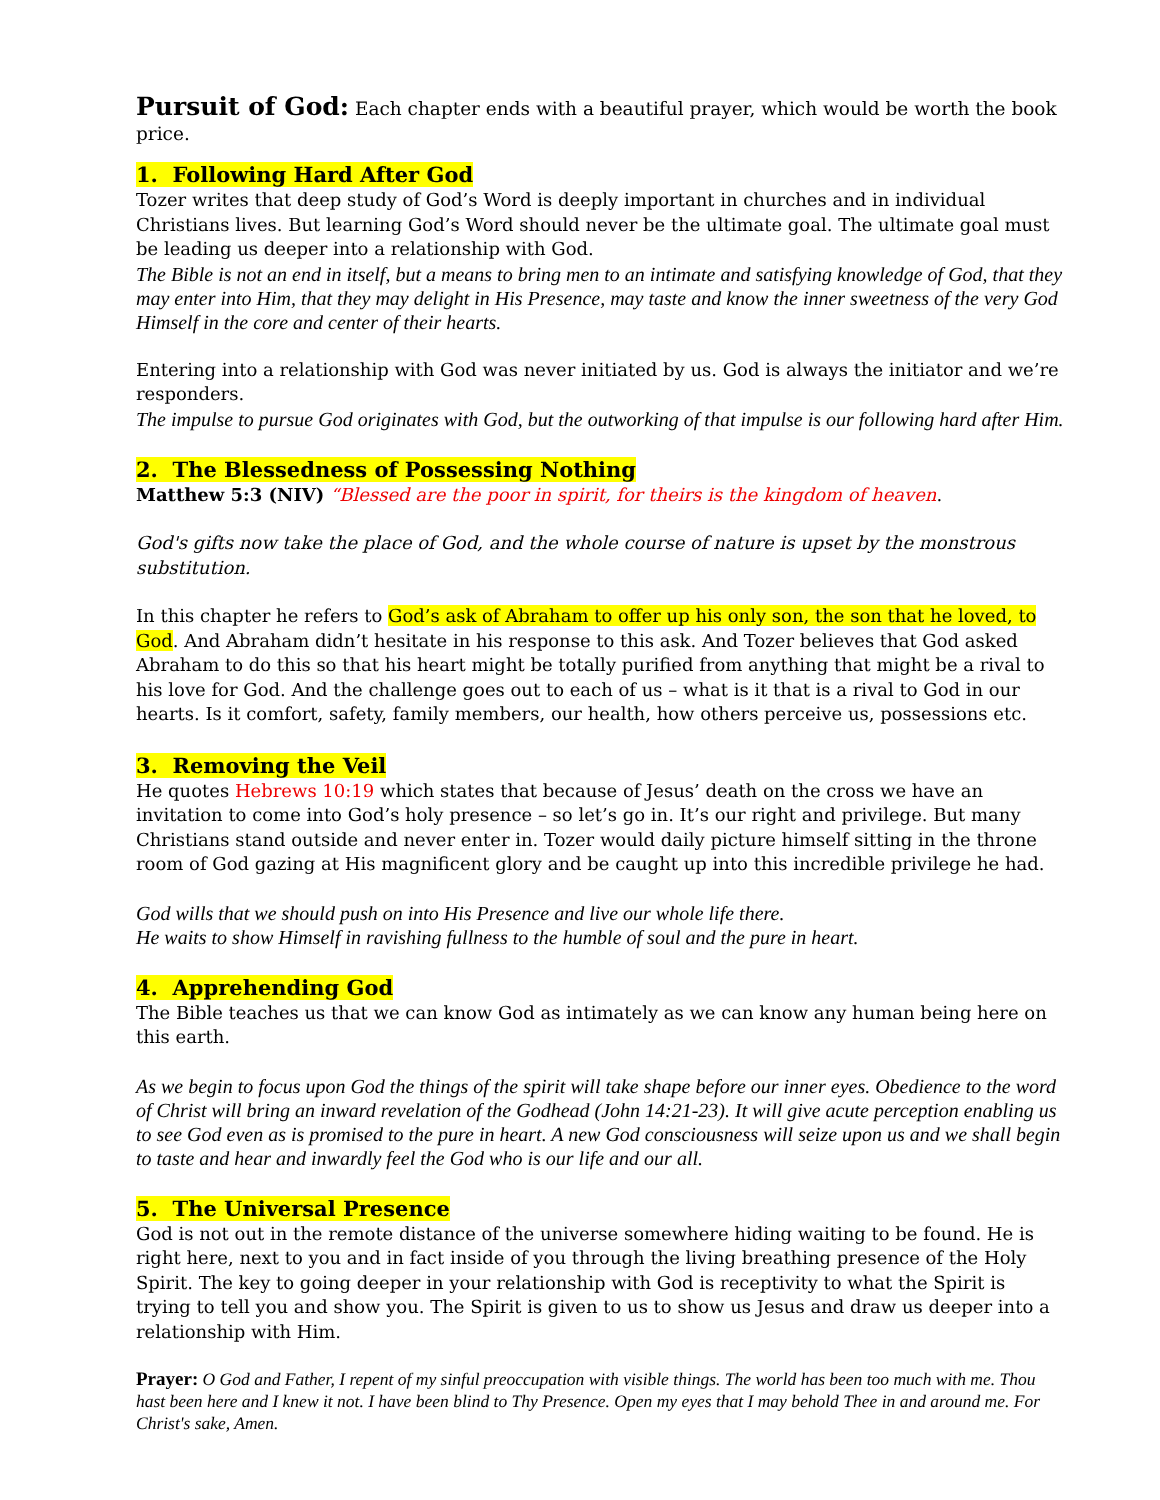Pursuit of God: Each chapter ends with a beautiful prayer, which would be worth the book price.
1. Following Hard After God
Tozer writes that deep study of God’s Word is deeply important in churches and in individual Christians lives. But learning God’s Word should never be the ultimate goal. The ultimate goal must be leading us deeper into a relationship with God.
The Bible is not an end in itself, but a means to bring men to an intimate and satisfying knowledge of God, that they may enter into Him, that they may delight in His Presence, may taste and know the inner sweetness of the very God Himself in the core and center of their hearts.
Entering into a relationship with God was never initiated by us. God is always the initiator and we’re responders.
The impulse to pursue God originates with God, but the outworking of that impulse is our following hard after Him.
2. The Blessedness of Possessing Nothing
Matthew 5:3 (NIV) “Blessed are the poor in spirit, for theirs is the kingdom of heaven.
God's gifts now take the place of God, and the whole course of nature is upset by the monstrous substitution.
In this chapter he refers to God’s ask of Abraham to offer up his only son, the son that he loved, to God. And Abraham didn’t hesitate in his response to this ask. And Tozer believes that God asked Abraham to do this so that his heart might be totally purified from anything that might be a rival to his love for God. And the challenge goes out to each of us – what is it that is a rival to God in our hearts. Is it comfort, safety, family members, our health, how others perceive us, possessions etc.
3. Removing the Veil
He quotes Hebrews 10:19 which states that because of Jesus’ death on the cross we have an invitation to come into God’s holy presence – so let’s go in. It’s our right and privilege. But many Christians stand outside and never enter in. Tozer would daily picture himself sitting in the throne room of God gazing at His magnificent glory and be caught up into this incredible privilege he had.
God wills that we should push on into His Presence and live our whole life there.
He waits to show Himself in ravishing fullness to the humble of soul and the pure in heart.
4. Apprehending God
The Bible teaches us that we can know God as intimately as we can know any human being here on this earth.
As we begin to focus upon God the things of the spirit will take shape before our inner eyes. Obedience to the word of Christ will bring an inward revelation of the Godhead (John 14:21-23). It will give acute perception enabling us to see God even as is promised to the pure in heart. A new God consciousness will seize upon us and we shall begin to taste and hear and inwardly feel the God who is our life and our all.
5. The Universal Presence
God is not out in the remote distance of the universe somewhere hiding waiting to be found. He is right here, next to you and in fact inside of you through the living breathing presence of the Holy Spirit. The key to going deeper in your relationship with God is receptivity to what the Spirit is trying to tell you and show you. The Spirit is given to us to show us Jesus and draw us deeper into a relationship with Him.
Prayer: O God and Father, I repent of my sinful preoccupation with visible things. The world has been too much with me. Thou hast been here and I knew it not. I have been blind to Thy Presence. Open my eyes that I may behold Thee in and around me. For Christ's sake, Amen.